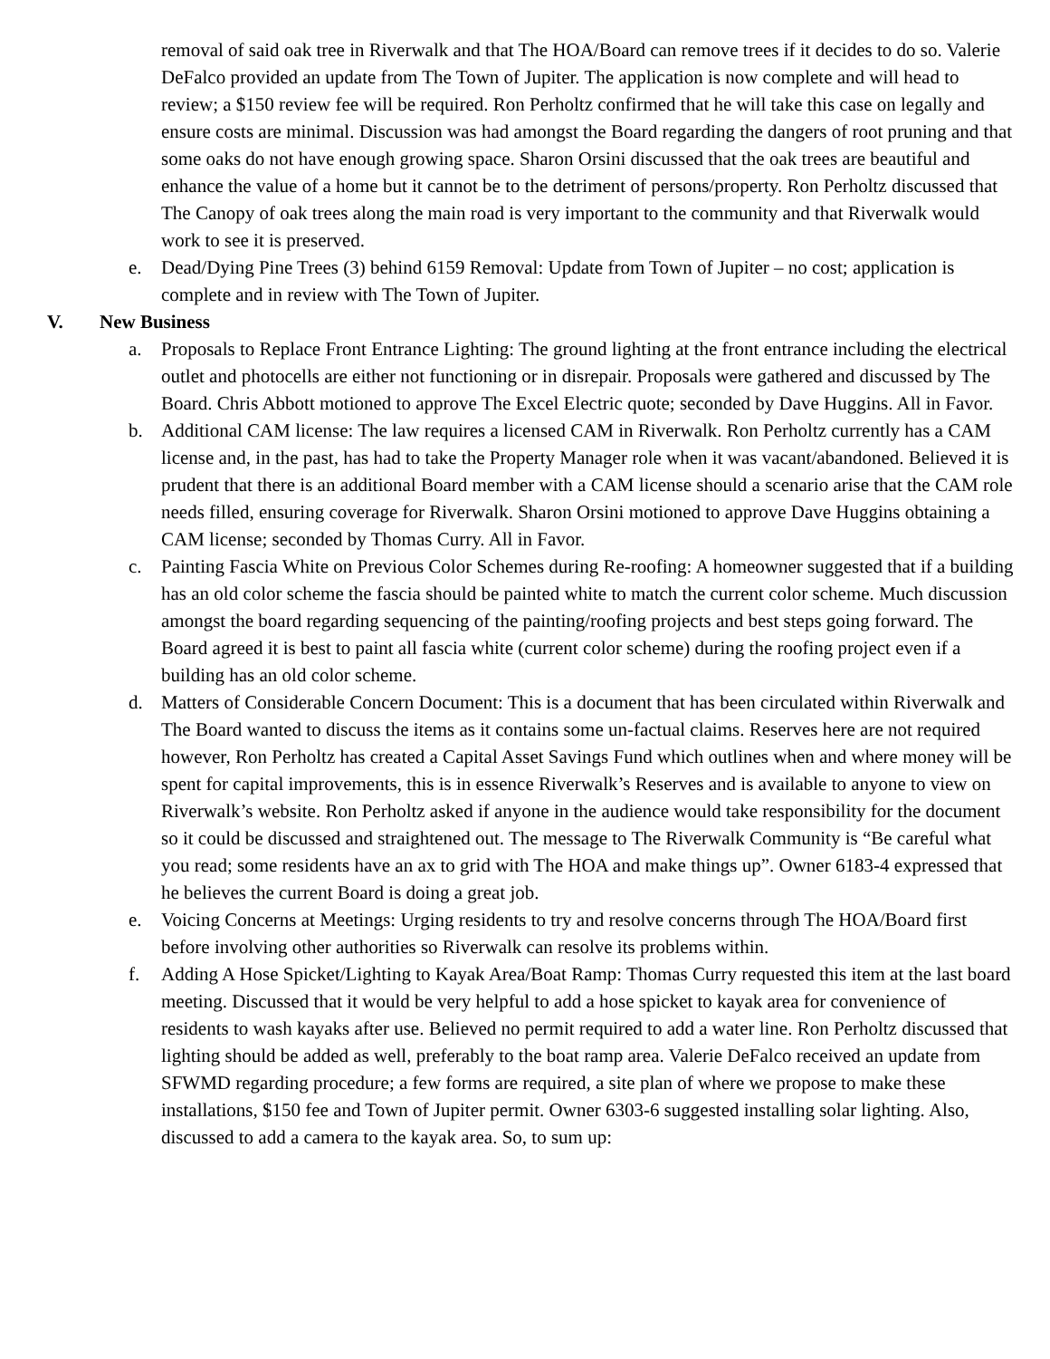removal of said oak tree in Riverwalk and that The HOA/Board can remove trees if it decides to do so. Valerie DeFalco provided an update from The Town of Jupiter. The application is now complete and will head to review; a $150 review fee will be required. Ron Perholtz confirmed that he will take this case on legally and ensure costs are minimal. Discussion was had amongst the Board regarding the dangers of root pruning and that some oaks do not have enough growing space. Sharon Orsini discussed that the oak trees are beautiful and enhance the value of a home but it cannot be to the detriment of persons/property. Ron Perholtz discussed that The Canopy of oak trees along the main road is very important to the community and that Riverwalk would work to see it is preserved.
e. Dead/Dying Pine Trees (3) behind 6159 Removal: Update from Town of Jupiter – no cost; application is complete and in review with The Town of Jupiter.
V. New Business
a. Proposals to Replace Front Entrance Lighting: The ground lighting at the front entrance including the electrical outlet and photocells are either not functioning or in disrepair. Proposals were gathered and discussed by The Board. Chris Abbott motioned to approve The Excel Electric quote; seconded by Dave Huggins. All in Favor.
b. Additional CAM license: The law requires a licensed CAM in Riverwalk. Ron Perholtz currently has a CAM license and, in the past, has had to take the Property Manager role when it was vacant/abandoned. Believed it is prudent that there is an additional Board member with a CAM license should a scenario arise that the CAM role needs filled, ensuring coverage for Riverwalk. Sharon Orsini motioned to approve Dave Huggins obtaining a CAM license; seconded by Thomas Curry. All in Favor.
c. Painting Fascia White on Previous Color Schemes during Re-roofing: A homeowner suggested that if a building has an old color scheme the fascia should be painted white to match the current color scheme. Much discussion amongst the board regarding sequencing of the painting/roofing projects and best steps going forward. The Board agreed it is best to paint all fascia white (current color scheme) during the roofing project even if a building has an old color scheme.
d. Matters of Considerable Concern Document: This is a document that has been circulated within Riverwalk and The Board wanted to discuss the items as it contains some un-factual claims. Reserves here are not required however, Ron Perholtz has created a Capital Asset Savings Fund which outlines when and where money will be spent for capital improvements, this is in essence Riverwalk’s Reserves and is available to anyone to view on Riverwalk’s website. Ron Perholtz asked if anyone in the audience would take responsibility for the document so it could be discussed and straightened out. The message to The Riverwalk Community is “Be careful what you read; some residents have an ax to grid with The HOA and make things up”. Owner 6183-4 expressed that he believes the current Board is doing a great job.
e. Voicing Concerns at Meetings: Urging residents to try and resolve concerns through The HOA/Board first before involving other authorities so Riverwalk can resolve its problems within.
f. Adding A Hose Spicket/Lighting to Kayak Area/Boat Ramp: Thomas Curry requested this item at the last board meeting. Discussed that it would be very helpful to add a hose spicket to kayak area for convenience of residents to wash kayaks after use. Believed no permit required to add a water line. Ron Perholtz discussed that lighting should be added as well, preferably to the boat ramp area. Valerie DeFalco received an update from SFWMD regarding procedure; a few forms are required, a site plan of where we propose to make these installations, $150 fee and Town of Jupiter permit. Owner 6303-6 suggested installing solar lighting. Also, discussed to add a camera to the kayak area. So, to sum up: